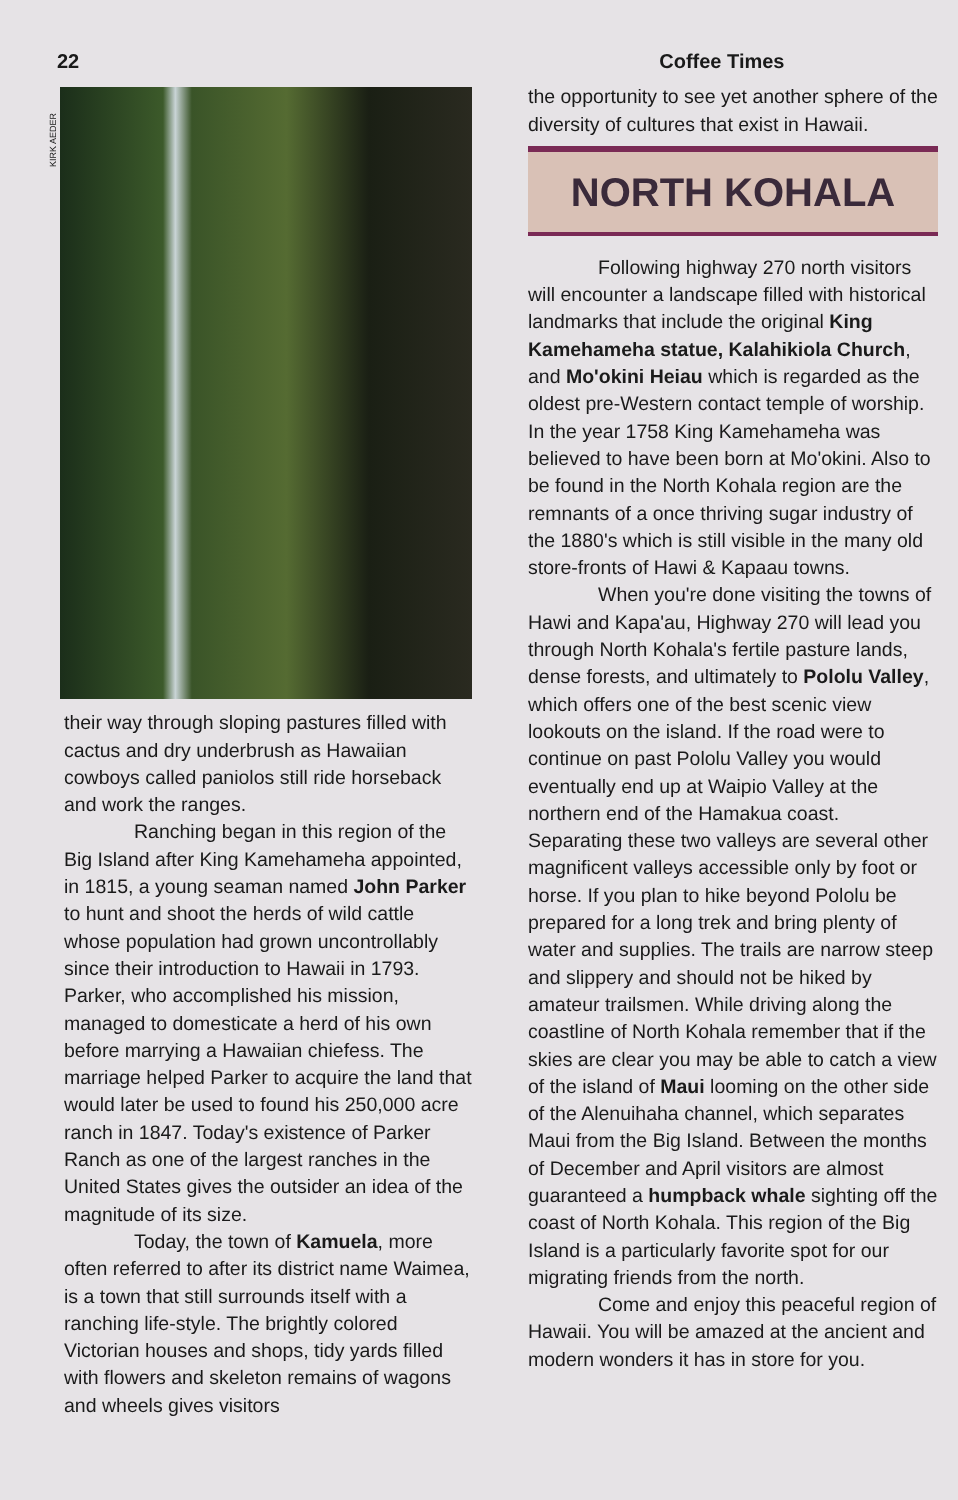22 Coffee Times
KIRK AEDER
their way through sloping pastures filled with cactus and dry underbrush as Hawaiian cowboys called paniolos still ride horseback and work the ranges.
Ranching began in this region of the Big Island after King Kamehameha appointed, in 1815, a young seaman named John Parker to hunt and shoot the herds of wild cattle whose population had grown uncontrollably since their introduction to Hawaii in 1793. Parker, who accomplished his mission, managed to domesticate a herd of his own before marrying a Hawaiian chiefess. The marriage helped Parker to acquire the land that would later be used to found his 250,000 acre ranch in 1847. Today's existence of Parker Ranch as one of the largest ranches in the United States gives the outsider an idea of the magnitude of its size.
Today, the town of Kamuela, more often referred to after its district name Waimea, is a town that still surrounds itself with a ranching life-style. The brightly colored Victorian houses and shops, tidy yards filled with flowers and skeleton remains of wagons and wheels gives visitors
the opportunity to see yet another sphere of the diversity of cultures that exist in Hawaii.
NORTH KOHALA
Following highway 270 north visitors will encounter a landscape filled with historical landmarks that include the original King Kamehameha statue, Kalahikiola Church, and Mo'okini Heiau which is regarded as the oldest pre-Western contact temple of worship. In the year 1758 King Kamehameha was believed to have been born at Mo'okini. Also to be found in the North Kohala region are the remnants of a once thriving sugar industry of the 1880's which is still visible in the many old store-fronts of Hawi & Kapaau towns.
When you're done visiting the towns of Hawi and Kapa'au, Highway 270 will lead you through North Kohala's fertile pasture lands, dense forests, and ultimately to Pololu Valley, which offers one of the best scenic view lookouts on the island. If the road were to continue on past Pololu Valley you would eventually end up at Waipio Valley at the northern end of the Hamakua coast. Separating these two valleys are several other magnificent valleys accessible only by foot or horse. If you plan to hike beyond Pololu be prepared for a long trek and bring plenty of water and supplies. The trails are narrow steep and slippery and should not be hiked by amateur trailsmen. While driving along the coastline of North Kohala remember that if the skies are clear you may be able to catch a view of the island of Maui looming on the other side of the Alenuihaha channel, which separates Maui from the Big Island. Between the months of December and April visitors are almost guaranteed a humpback whale sighting off the coast of North Kohala. This region of the Big Island is a particularly favorite spot for our migrating friends from the north.
Come and enjoy this peaceful region of Hawaii. You will be amazed at the ancient and modern wonders it has in store for you.